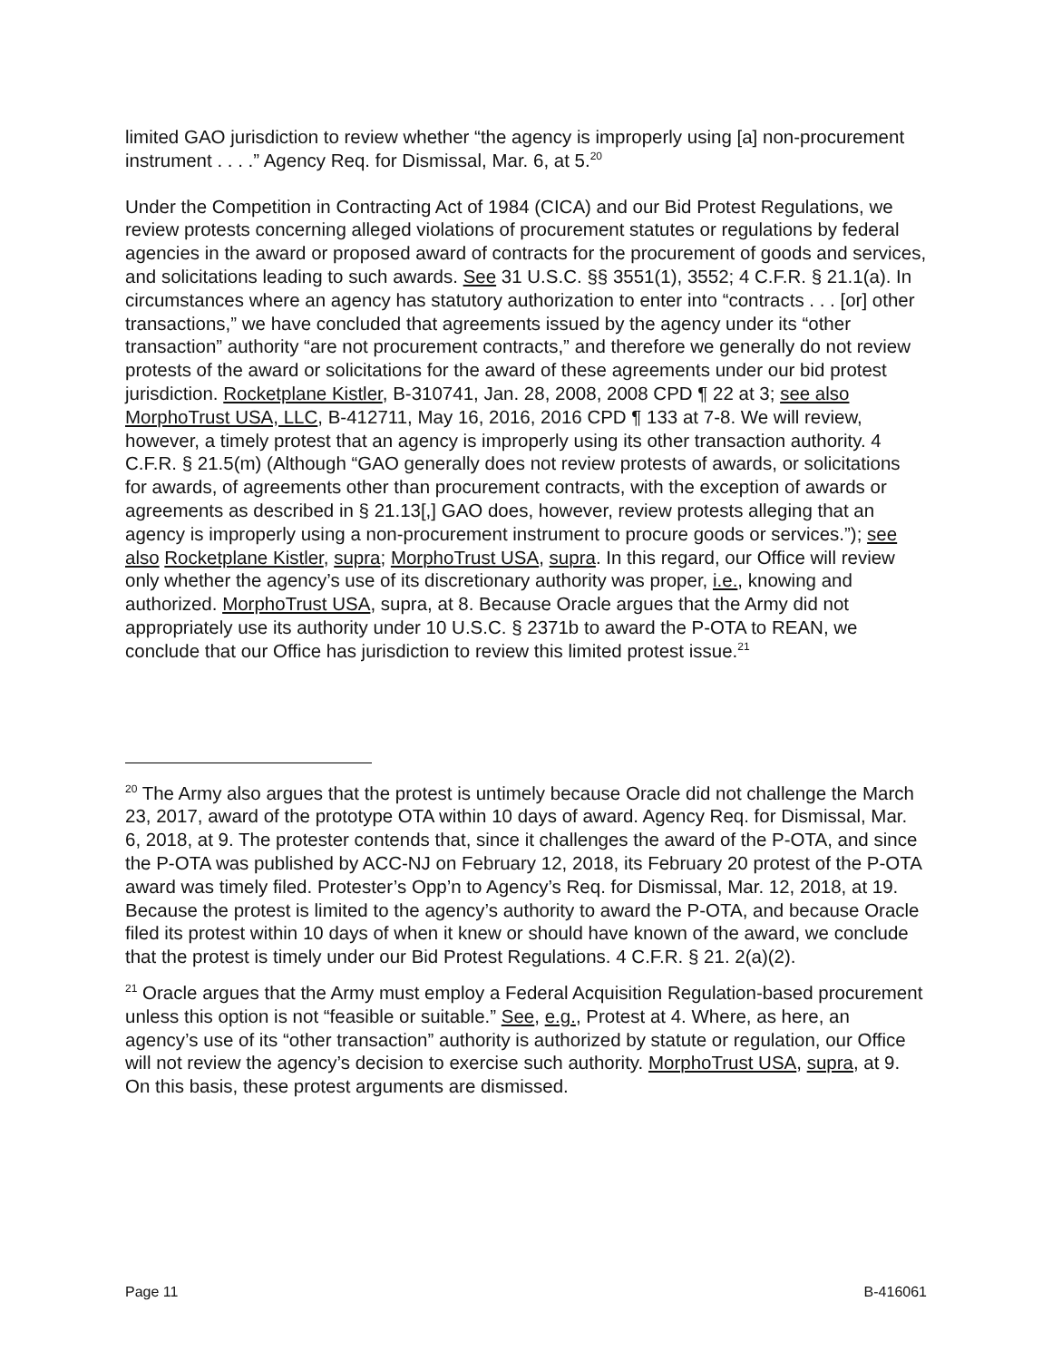limited GAO jurisdiction to review whether “the agency is improperly using [a] non-procurement instrument . . . .” Agency Req. for Dismissal, Mar. 6, at 5.<sup>20</sup>
Under the Competition in Contracting Act of 1984 (CICA) and our Bid Protest Regulations, we review protests concerning alleged violations of procurement statutes or regulations by federal agencies in the award or proposed award of contracts for the procurement of goods and services, and solicitations leading to such awards. See 31 U.S.C. §§ 3551(1), 3552; 4 C.F.R. § 21.1(a). In circumstances where an agency has statutory authorization to enter into “contracts . . . [or] other transactions,” we have concluded that agreements issued by the agency under its “other transaction” authority “are not procurement contracts,” and therefore we generally do not review protests of the award or solicitations for the award of these agreements under our bid protest jurisdiction. Rocketplane Kistler, B-310741, Jan. 28, 2008, 2008 CPD ¶ 22 at 3; see also MorphoTrust USA, LLC, B-412711, May 16, 2016, 2016 CPD ¶ 133 at 7-8. We will review, however, a timely protest that an agency is improperly using its other transaction authority. 4 C.F.R. § 21.5(m) (Although “GAO generally does not review protests of awards, or solicitations for awards, of agreements other than procurement contracts, with the exception of awards or agreements as described in § 21.13[,] GAO does, however, review protests alleging that an agency is improperly using a non-procurement instrument to procure goods or services.”); see also Rocketplane Kistler, supra; MorphoTrust USA, supra. In this regard, our Office will review only whether the agency’s use of its discretionary authority was proper, i.e., knowing and authorized. MorphoTrust USA, supra, at 8. Because Oracle argues that the Army did not appropriately use its authority under 10 U.S.C. § 2371b to award the P-OTA to REAN, we conclude that our Office has jurisdiction to review this limited protest issue.<sup>21</sup>
<sup>20</sup> The Army also argues that the protest is untimely because Oracle did not challenge the March 23, 2017, award of the prototype OTA within 10 days of award. Agency Req. for Dismissal, Mar. 6, 2018, at 9. The protester contends that, since it challenges the award of the P-OTA, and since the P-OTA was published by ACC-NJ on February 12, 2018, its February 20 protest of the P-OTA award was timely filed. Protester’s Opp’n to Agency’s Req. for Dismissal, Mar. 12, 2018, at 19. Because the protest is limited to the agency’s authority to award the P-OTA, and because Oracle filed its protest within 10 days of when it knew or should have known of the award, we conclude that the protest is timely under our Bid Protest Regulations. 4 C.F.R. § 21. 2(a)(2).
<sup>21</sup> Oracle argues that the Army must employ a Federal Acquisition Regulation-based procurement unless this option is not “feasible or suitable.” See, e.g., Protest at 4. Where, as here, an agency’s use of its “other transaction” authority is authorized by statute or regulation, our Office will not review the agency’s decision to exercise such authority. MorphoTrust USA, supra, at 9. On this basis, these protest arguments are dismissed.
Page 11 B-416061